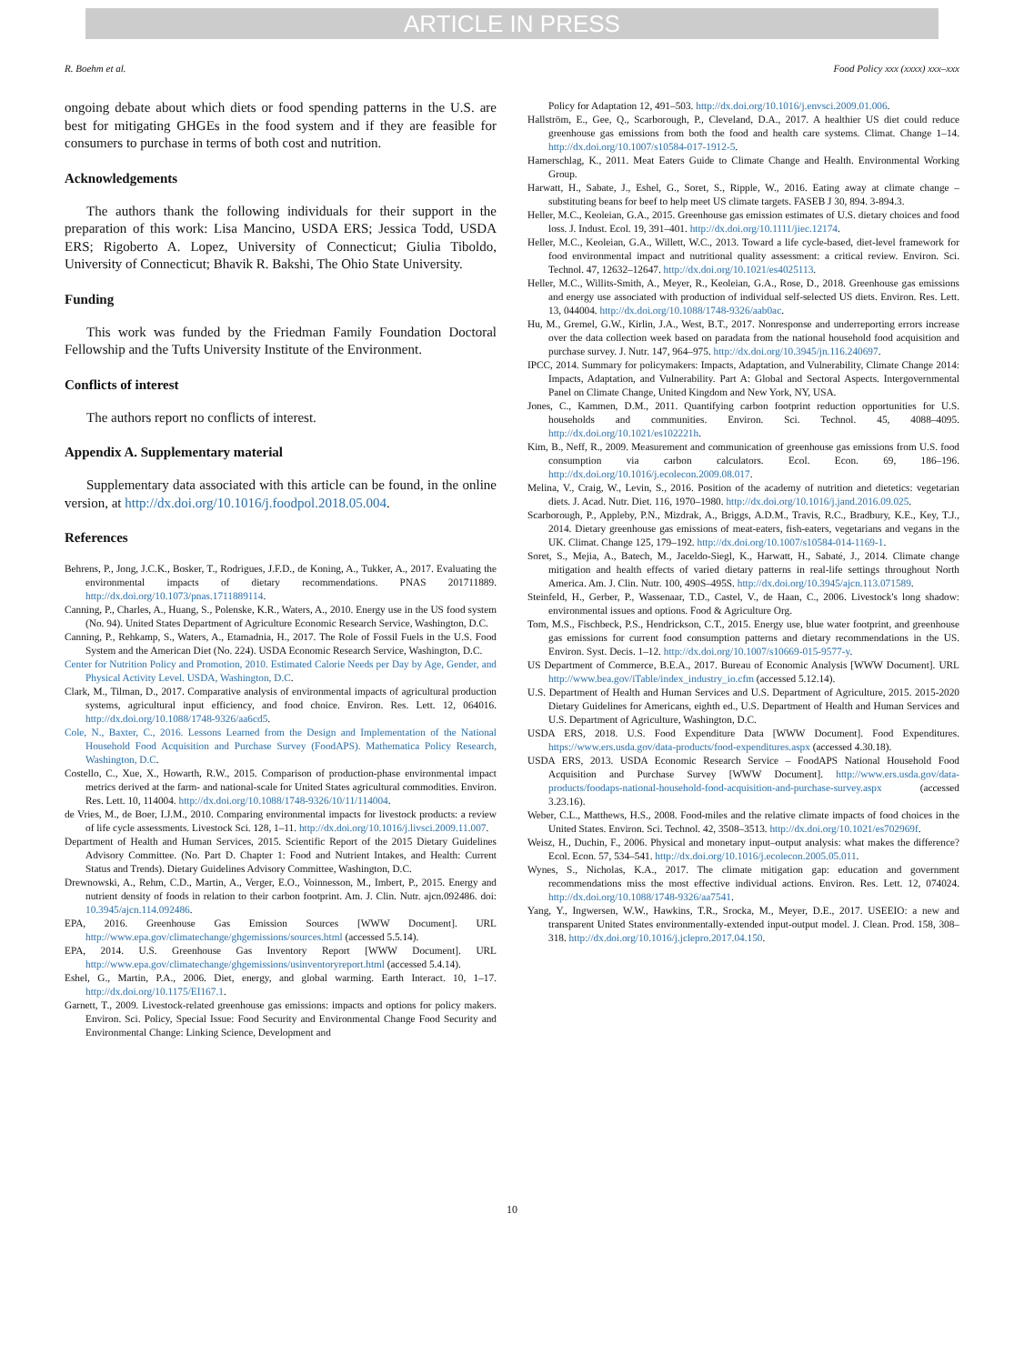ARTICLE IN PRESS
R. Boehm et al. Food Policy xxx (xxxx) xxx–xxx
ongoing debate about which diets or food spending patterns in the U.S. are best for mitigating GHGEs in the food system and if they are feasible for consumers to purchase in terms of both cost and nutrition.
Acknowledgements
The authors thank the following individuals for their support in the preparation of this work: Lisa Mancino, USDA ERS; Jessica Todd, USDA ERS; Rigoberto A. Lopez, University of Connecticut; Giulia Tiboldo, University of Connecticut; Bhavik R. Bakshi, The Ohio State University.
Funding
This work was funded by the Friedman Family Foundation Doctoral Fellowship and the Tufts University Institute of the Environment.
Conflicts of interest
The authors report no conflicts of interest.
Appendix A. Supplementary material
Supplementary data associated with this article can be found, in the online version, at http://dx.doi.org/10.1016/j.foodpol.2018.05.004.
References
Behrens, P., Jong, J.C.K., Bosker, T., Rodrigues, J.F.D., de Koning, A., Tukker, A., 2017. Evaluating the environmental impacts of dietary recommendations. PNAS 201711889. http://dx.doi.org/10.1073/pnas.1711889114.
Canning, P., Charles, A., Huang, S., Polenske, K.R., Waters, A., 2010. Energy use in the US food system (No. 94). United States Department of Agriculture Economic Research Service, Washington, D.C.
Canning, P., Rehkamp, S., Waters, A., Etamadnia, H., 2017. The Role of Fossil Fuels in the U.S. Food System and the American Diet (No. 224). USDA Economic Research Service, Washington, D.C.
Center for Nutrition Policy and Promotion, 2010. Estimated Calorie Needs per Day by Age, Gender, and Physical Activity Level. USDA, Washington, D.C.
Clark, M., Tilman, D., 2017. Comparative analysis of environmental impacts of agricultural production systems, agricultural input efficiency, and food choice. Environ. Res. Lett. 12, 064016. http://dx.doi.org/10.1088/1748-9326/aa6cd5.
Cole, N., Baxter, C., 2016. Lessons Learned from the Design and Implementation of the National Household Food Acquisition and Purchase Survey (FoodAPS). Mathematica Policy Research, Washington, D.C.
Costello, C., Xue, X., Howarth, R.W., 2015. Comparison of production-phase environmental impact metrics derived at the farm- and national-scale for United States agricultural commodities. Environ. Res. Lett. 10, 114004. http://dx.doi.org/10.1088/1748-9326/10/11/114004.
de Vries, M., de Boer, I.J.M., 2010. Comparing environmental impacts for livestock products: a review of life cycle assessments. Livestock Sci. 128, 1–11. http://dx.doi.org/10.1016/j.livsci.2009.11.007.
Department of Health and Human Services, 2015. Scientific Report of the 2015 Dietary Guidelines Advisory Committee. (No. Part D. Chapter 1: Food and Nutrient Intakes, and Health: Current Status and Trends). Dietary Guidelines Advisory Committee, Washington, D.C.
Drewnowski, A., Rehm, C.D., Martin, A., Verger, E.O., Voinnesson, M., Imbert, P., 2015. Energy and nutrient density of foods in relation to their carbon footprint. Am. J. Clin. Nutr. ajcn.092486. doi: 10.3945/ajcn.114.092486.
EPA, 2016. Greenhouse Gas Emission Sources [WWW Document]. URL http://www.epa.gov/climatechange/ghgemissions/sources.html (accessed 5.5.14).
EPA, 2014. U.S. Greenhouse Gas Inventory Report [WWW Document]. URL http://www.epa.gov/climatechange/ghgemissions/usinventoryreport.html (accessed 5.4.14).
Eshel, G., Martin, P.A., 2006. Diet, energy, and global warming. Earth Interact. 10, 1–17. http://dx.doi.org/10.1175/EI167.1.
Garnett, T., 2009. Livestock-related greenhouse gas emissions: impacts and options for policy makers. Environ. Sci. Policy, Special Issue: Food Security and Environmental Change Food Security and Environmental Change: Linking Science, Development and
Policy for Adaptation 12, 491–503. http://dx.doi.org/10.1016/j.envsci.2009.01.006.
Hallström, E., Gee, Q., Scarborough, P., Cleveland, D.A., 2017. A healthier US diet could reduce greenhouse gas emissions from both the food and health care systems. Climat. Change 1–14. http://dx.doi.org/10.1007/s10584-017-1912-5.
Hamerschlag, K., 2011. Meat Eaters Guide to Climate Change and Health. Environmental Working Group.
Harwatt, H., Sabate, J., Eshel, G., Soret, S., Ripple, W., 2016. Eating away at climate change – substituting beans for beef to help meet US climate targets. FASEB J 30, 894. 3-894.3.
Heller, M.C., Keoleian, G.A., 2015. Greenhouse gas emission estimates of U.S. dietary choices and food loss. J. Indust. Ecol. 19, 391–401. http://dx.doi.org/10.1111/jiec.12174.
Heller, M.C., Keoleian, G.A., Willett, W.C., 2013. Toward a life cycle-based, diet-level framework for food environmental impact and nutritional quality assessment: a critical review. Environ. Sci. Technol. 47, 12632–12647. http://dx.doi.org/10.1021/es4025113.
Heller, M.C., Willits-Smith, A., Meyer, R., Keoleian, G.A., Rose, D., 2018. Greenhouse gas emissions and energy use associated with production of individual self-selected US diets. Environ. Res. Lett. 13, 044004. http://dx.doi.org/10.1088/1748-9326/aab0ac.
Hu, M., Gremel, G.W., Kirlin, J.A., West, B.T., 2017. Nonresponse and underreporting errors increase over the data collection week based on paradata from the national household food acquisition and purchase survey. J. Nutr. 147, 964–975. http://dx.doi.org/10.3945/jn.116.240697.
IPCC, 2014. Summary for policymakers: Impacts, Adaptation, and Vulnerability, Climate Change 2014: Impacts, Adaptation, and Vulnerability. Part A: Global and Sectoral Aspects. Intergovernmental Panel on Climate Change, United Kingdom and New York, NY, USA.
Jones, C., Kammen, D.M., 2011. Quantifying carbon footprint reduction opportunities for U.S. households and communities. Environ. Sci. Technol. 45, 4088–4095. http://dx.doi.org/10.1021/es102221h.
Kim, B., Neff, R., 2009. Measurement and communication of greenhouse gas emissions from U.S. food consumption via carbon calculators. Ecol. Econ. 69, 186–196. http://dx.doi.org/10.1016/j.ecolecon.2009.08.017.
Melina, V., Craig, W., Levin, S., 2016. Position of the academy of nutrition and dietetics: vegetarian diets. J. Acad. Nutr. Diet. 116, 1970–1980. http://dx.doi.org/10.1016/j.jand.2016.09.025.
Scarborough, P., Appleby, P.N., Mizdrak, A., Briggs, A.D.M., Travis, R.C., Bradbury, K.E., Key, T.J., 2014. Dietary greenhouse gas emissions of meat-eaters, fish-eaters, vegetarians and vegans in the UK. Climat. Change 125, 179–192. http://dx.doi.org/10.1007/s10584-014-1169-1.
Soret, S., Mejia, A., Batech, M., Jaceldo-Siegl, K., Harwatt, H., Sabaté, J., 2014. Climate change mitigation and health effects of varied dietary patterns in real-life settings throughout North America. Am. J. Clin. Nutr. 100, 490S–495S. http://dx.doi.org/10.3945/ajcn.113.071589.
Steinfeld, H., Gerber, P., Wassenaar, T.D., Castel, V., de Haan, C., 2006. Livestock's long shadow: environmental issues and options. Food & Agriculture Org.
Tom, M.S., Fischbeck, P.S., Hendrickson, C.T., 2015. Energy use, blue water footprint, and greenhouse gas emissions for current food consumption patterns and dietary recommendations in the US. Environ. Syst. Decis. 1–12. http://dx.doi.org/10.1007/s10669-015-9577-y.
US Department of Commerce, B.E.A., 2017. Bureau of Economic Analysis [WWW Document]. URL http://www.bea.gov/iTable/index_industry_io.cfm (accessed 5.12.14).
U.S. Department of Health and Human Services and U.S. Department of Agriculture, 2015. 2015-2020 Dietary Guidelines for Americans, eighth ed., U.S. Department of Health and Human Services and U.S. Department of Agriculture, Washington, D.C.
USDA ERS, 2018. U.S. Food Expenditure Data [WWW Document]. Food Expenditures. https://www.ers.usda.gov/data-products/food-expenditures.aspx (accessed 4.30.18).
USDA ERS, 2013. USDA Economic Research Service – FoodAPS National Household Food Acquisition and Purchase Survey [WWW Document]. http://www.ers.usda.gov/data-products/foodaps-national-household-food-acquisition-and-purchase-survey.aspx (accessed 3.23.16).
Weber, C.L., Matthews, H.S., 2008. Food-miles and the relative climate impacts of food choices in the United States. Environ. Sci. Technol. 42, 3508–3513. http://dx.doi.org/10.1021/es702969f.
Weisz, H., Duchin, F., 2006. Physical and monetary input–output analysis: what makes the difference? Ecol. Econ. 57, 534–541. http://dx.doi.org/10.1016/j.ecolecon.2005.05.011.
Wynes, S., Nicholas, K.A., 2017. The climate mitigation gap: education and government recommendations miss the most effective individual actions. Environ. Res. Lett. 12, 074024. http://dx.doi.org/10.1088/1748-9326/aa7541.
Yang, Y., Ingwersen, W.W., Hawkins, T.R., Srocka, M., Meyer, D.E., 2017. USEEIO: a new and transparent United States environmentally-extended input-output model. J. Clean. Prod. 158, 308–318. http://dx.doi.org/10.1016/j.jclepro.2017.04.150.
10